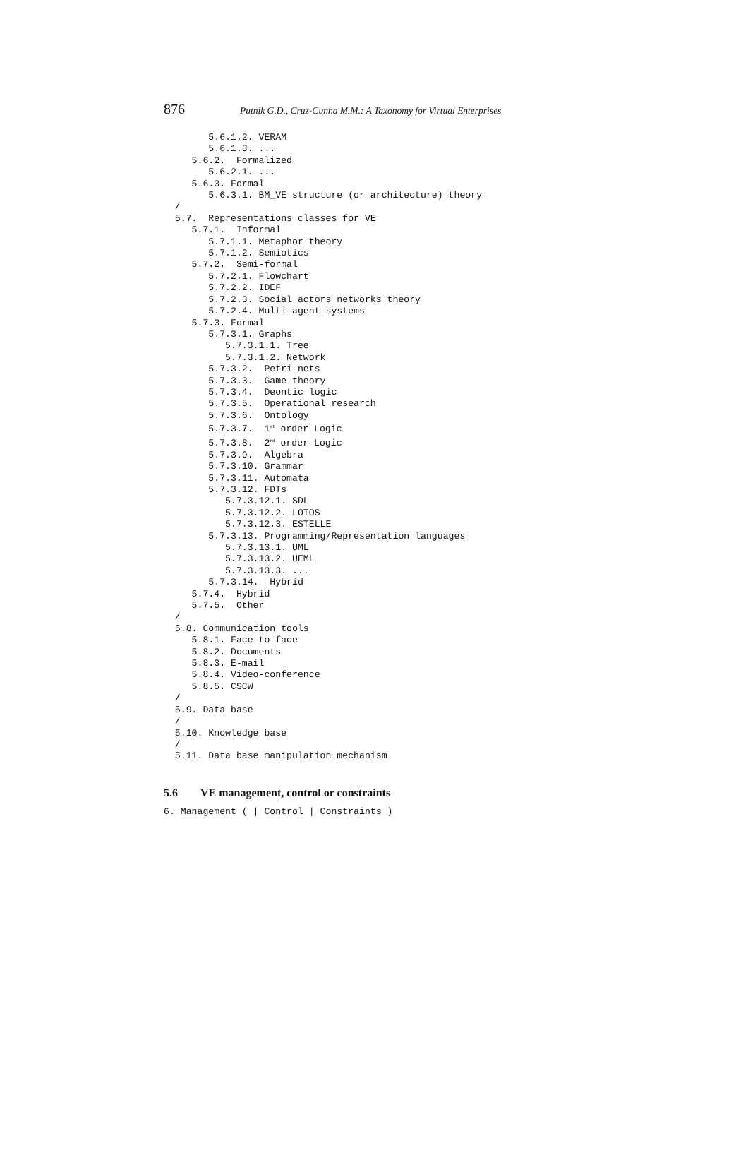876 Putnik G.D., Cruz-Cunha M.M.: A Taxonomy for Virtual Enterprises
        5.6.1.2. VERAM
        5.6.1.3. ...
     5.6.2.  Formalized
        5.6.2.1. ...
     5.6.3. Formal
        5.6.3.1. BM_VE structure (or architecture) theory
  /
  5.7.  Representations classes for VE
     5.7.1.  Informal
        5.7.1.1. Metaphor theory
        5.7.1.2. Semiotics
     5.7.2.  Semi-formal
        5.7.2.1. Flowchart
        5.7.2.2. IDEF
        5.7.2.3. Social actors networks theory
        5.7.2.4. Multi-agent systems
     5.7.3. Formal
        5.7.3.1. Graphs
           5.7.3.1.1. Tree
           5.7.3.1.2. Network
        5.7.3.2.  Petri-nets
        5.7.3.3.  Game theory
        5.7.3.4.  Deontic logic
        5.7.3.5.  Operational research
        5.7.3.6.  Ontology
        5.7.3.7.  1st order Logic
        5.7.3.8.  2nd order Logic
        5.7.3.9.  Algebra
        5.7.3.10. Grammar
        5.7.3.11. Automata
        5.7.3.12. FDTs
           5.7.3.12.1. SDL
           5.7.3.12.2. LOTOS
           5.7.3.12.3. ESTELLE
        5.7.3.13. Programming/Representation languages
           5.7.3.13.1. UML
           5.7.3.13.2. UEML
           5.7.3.13.3. ...
        5.7.3.14.  Hybrid
     5.7.4.  Hybrid
     5.7.5.  Other
  /
  5.8. Communication tools
     5.8.1. Face-to-face
     5.8.2. Documents
     5.8.3. E-mail
     5.8.4. Video-conference
     5.8.5. CSCW
  /
  5.9. Data base
  /
  5.10. Knowledge base
  /
  5.11. Data base manipulation mechanism
5.6 VE management, control or constraints
6. Management ( | Control | Constraints )